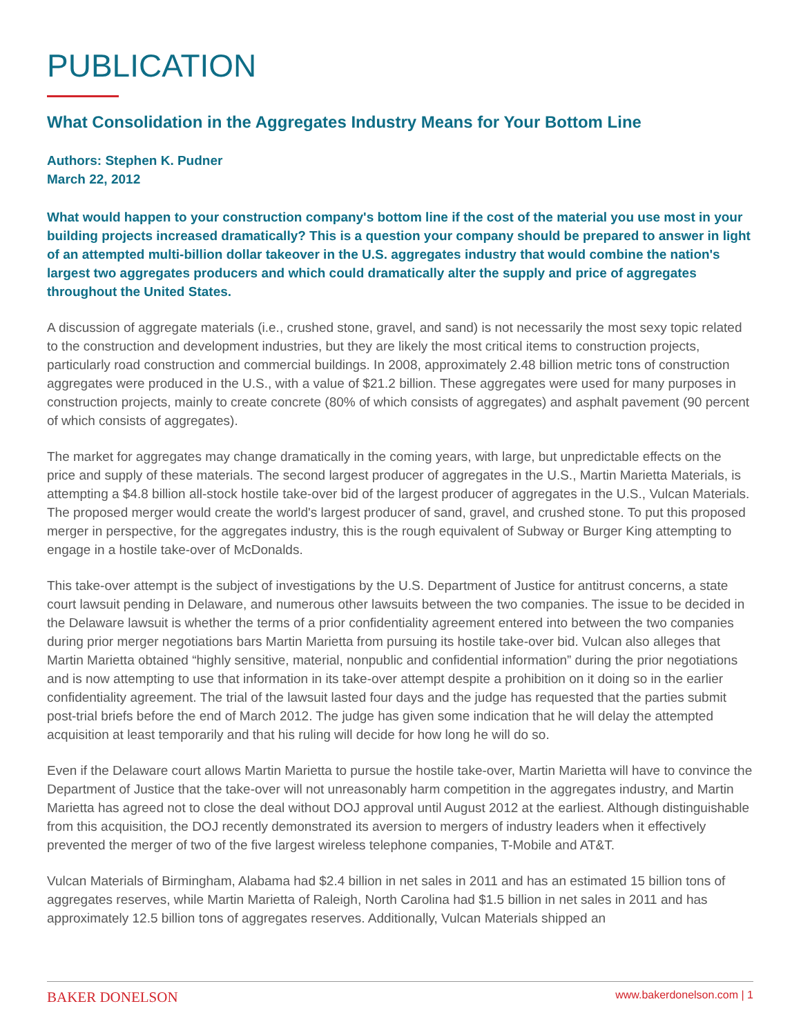PUBLICATION
What Consolidation in the Aggregates Industry Means for Your Bottom Line
Authors: Stephen K. Pudner
March 22, 2012
What would happen to your construction company's bottom line if the cost of the material you use most in your building projects increased dramatically? This is a question your company should be prepared to answer in light of an attempted multi-billion dollar takeover in the U.S. aggregates industry that would combine the nation's largest two aggregates producers and which could dramatically alter the supply and price of aggregates throughout the United States.
A discussion of aggregate materials (i.e., crushed stone, gravel, and sand) is not necessarily the most sexy topic related to the construction and development industries, but they are likely the most critical items to construction projects, particularly road construction and commercial buildings. In 2008, approximately 2.48 billion metric tons of construction aggregates were produced in the U.S., with a value of $21.2 billion. These aggregates were used for many purposes in construction projects, mainly to create concrete (80% of which consists of aggregates) and asphalt pavement (90 percent of which consists of aggregates).
The market for aggregates may change dramatically in the coming years, with large, but unpredictable effects on the price and supply of these materials. The second largest producer of aggregates in the U.S., Martin Marietta Materials, is attempting a $4.8 billion all-stock hostile take-over bid of the largest producer of aggregates in the U.S., Vulcan Materials. The proposed merger would create the world's largest producer of sand, gravel, and crushed stone. To put this proposed merger in perspective, for the aggregates industry, this is the rough equivalent of Subway or Burger King attempting to engage in a hostile take-over of McDonalds.
This take-over attempt is the subject of investigations by the U.S. Department of Justice for antitrust concerns, a state court lawsuit pending in Delaware, and numerous other lawsuits between the two companies. The issue to be decided in the Delaware lawsuit is whether the terms of a prior confidentiality agreement entered into between the two companies during prior merger negotiations bars Martin Marietta from pursuing its hostile take-over bid. Vulcan also alleges that Martin Marietta obtained “highly sensitive, material, nonpublic and confidential information” during the prior negotiations and is now attempting to use that information in its take-over attempt despite a prohibition on it doing so in the earlier confidentiality agreement. The trial of the lawsuit lasted four days and the judge has requested that the parties submit post-trial briefs before the end of March 2012. The judge has given some indication that he will delay the attempted acquisition at least temporarily and that his ruling will decide for how long he will do so.
Even if the Delaware court allows Martin Marietta to pursue the hostile take-over, Martin Marietta will have to convince the Department of Justice that the take-over will not unreasonably harm competition in the aggregates industry, and Martin Marietta has agreed not to close the deal without DOJ approval until August 2012 at the earliest. Although distinguishable from this acquisition, the DOJ recently demonstrated its aversion to mergers of industry leaders when it effectively prevented the merger of two of the five largest wireless telephone companies, T-Mobile and AT&T.
Vulcan Materials of Birmingham, Alabama had $2.4 billion in net sales in 2011 and has an estimated 15 billion tons of aggregates reserves, while Martin Marietta of Raleigh, North Carolina had $1.5 billion in net sales in 2011 and has approximately 12.5 billion tons of aggregates reserves. Additionally, Vulcan Materials shipped an
BAKER DONELSON www.bakerdonelson.com | 1